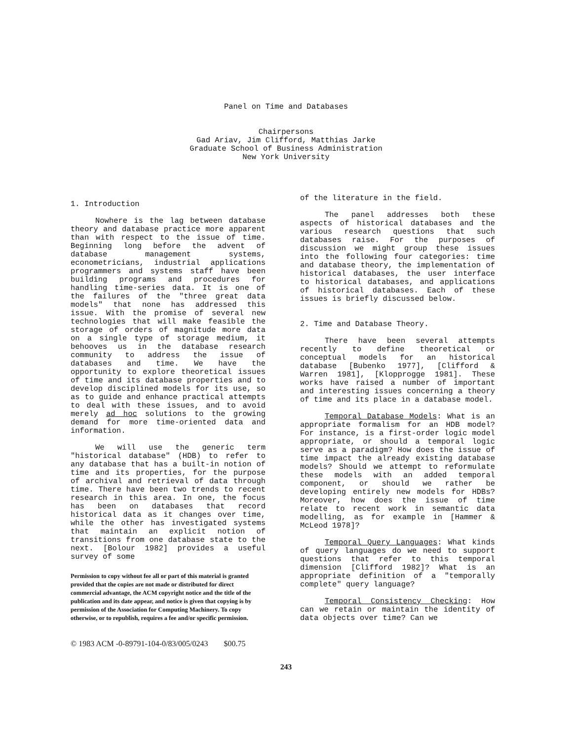Panel on Time and Databases
Chairpersons
Gad Ariav, Jim Clifford, Matthias Jarke
Graduate School of Business Administration
New York University
1. Introduction
Nowhere is the lag between database theory and database practice more apparent than with respect to the issue of time. Beginning long before the advent of database management systems, econometricians, industrial applications programmers and systems staff have been building programs and procedures for handling time-series data. It is one of the failures of the "three great data models" that none has addressed this issue. With the promise of several new technologies that will make feasible the storage of orders of magnitude more data on a single type of storage medium, it behooves us in the database research community to address the issue of databases and time. We have the opportunity to explore theoretical issues of time and its database properties and to develop disciplined models for its use, so as to guide and enhance practical attempts to deal with these issues, and to avoid merely ad hoc solutions to the growing demand for more time-oriented data and information.
We will use the generic term "historical database" (HDB) to refer to any database that has a built-in notion of time and its properties, for the purpose of archival and retrieval of data through time. There have been two trends to recent research in this area. In one, the focus has been on databases that record historical data as it changes over time, while the other has investigated systems that maintain an explicit notion of transitions from one database state to the next. [Bolour 1982] provides a useful survey of some
Permission to copy without fee all or part of this material is granted provided that the copies are not made or distributed for direct commercial advantage, the ACM copyright notice and the title of the publication and its date appear, and notice is given that copying is by permission of the Association for Computing Machinery. To copy otherwise, or to republish, requires a fee and/or specific permission.
© 1983 ACM -0-89791-104-0/83/005/0243 $00.75
of the literature in the field.
The panel addresses both these aspects of historical databases and the various research questions that such databases raise. For the purposes of discussion we might group these issues into the following four categories: time and database theory, the implementation of historical databases, the user interface to historical databases, and applications of historical databases. Each of these issues is briefly discussed below.
2. Time and Database Theory.
There have been several attempts recently to define theoretical or conceptual models for an historical database [Bubenko 1977], [Clifford & Warren 1981], [Klopprogge 1981]. These works have raised a number of important and interesting issues concerning a theory of time and its place in a database model.
Temporal Database Models: What is an appropriate formalism for an HDB model? For instance, is a first-order logic model appropriate, or should a temporal logic serve as a paradigm? How does the issue of time impact the already existing database models? Should we attempt to reformulate these models with an added temporal component, or should we rather be developing entirely new models for HDBs? Moreover, how does the issue of time relate to recent work in semantic data modelling, as for example in [Hammer & McLeod 1978]?
Temporal Query Languages: What kinds of query languages do we need to support questions that refer to this temporal dimension [Clifford 1982]? What is an appropriate definition of a "temporally complete" query language?
Temporal Consistency Checking: How can we retain or maintain the identity of data objects over time? Can we
243